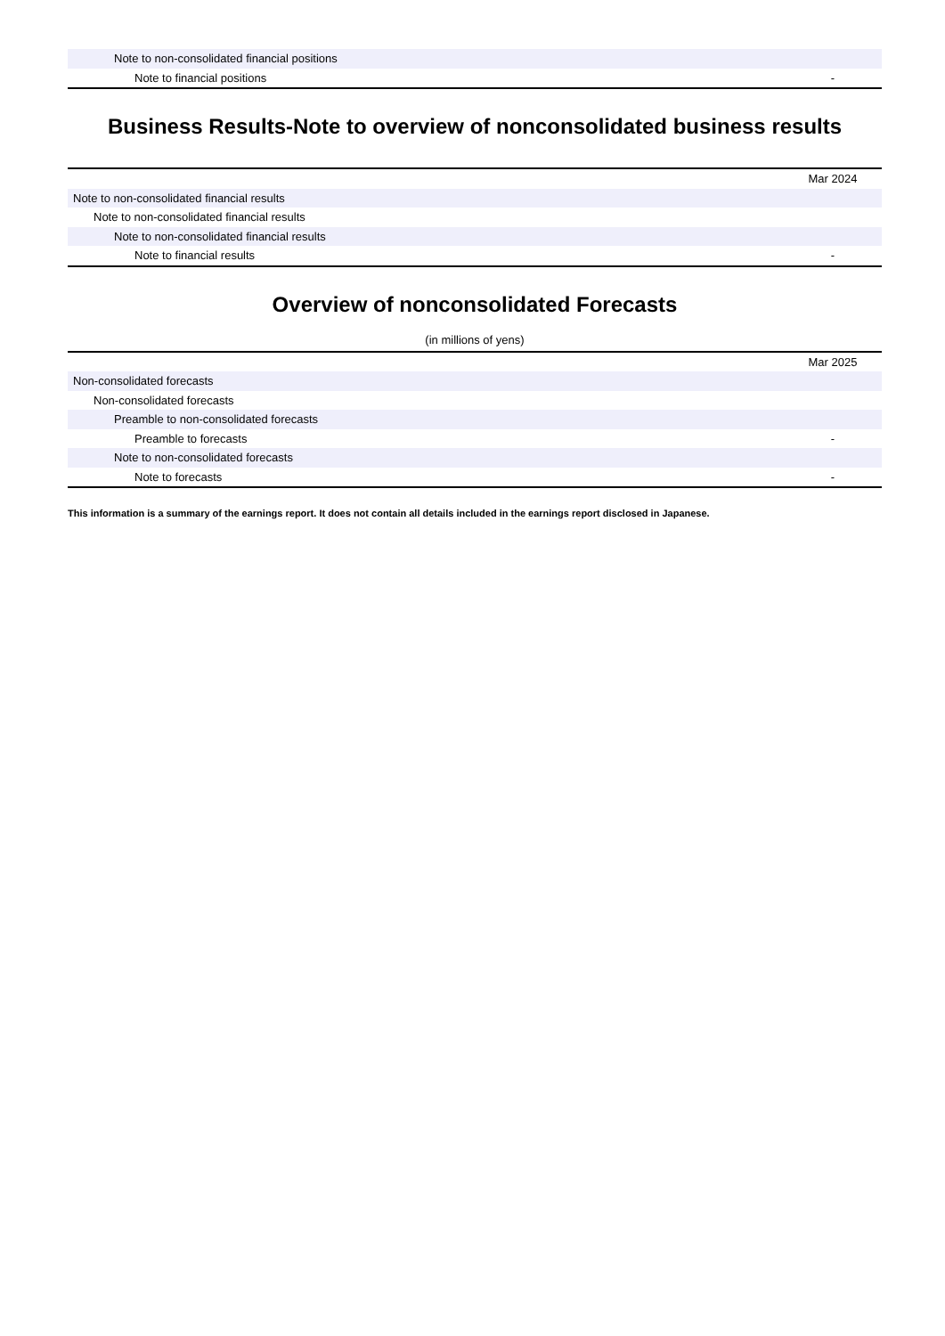| Note to non-consolidated financial positions | |
| Note to financial positions | - |
Business Results-Note to overview of nonconsolidated business results
| | Mar 2024 |
| Note to non-consolidated financial results | |
| Note to non-consolidated financial results | |
| Note to non-consolidated financial results | |
| Note to financial results | - |
Overview of nonconsolidated Forecasts
(in millions of yens)
| | Mar 2025 |
| Non-consolidated forecasts | |
| Non-consolidated forecasts | |
| Preamble to non-consolidated forecasts | |
| Preamble to forecasts | - |
| Note to non-consolidated forecasts | |
| Note to forecasts | - |
This information is a summary of the earnings report. It does not contain all details included in the earnings report disclosed in Japanese.